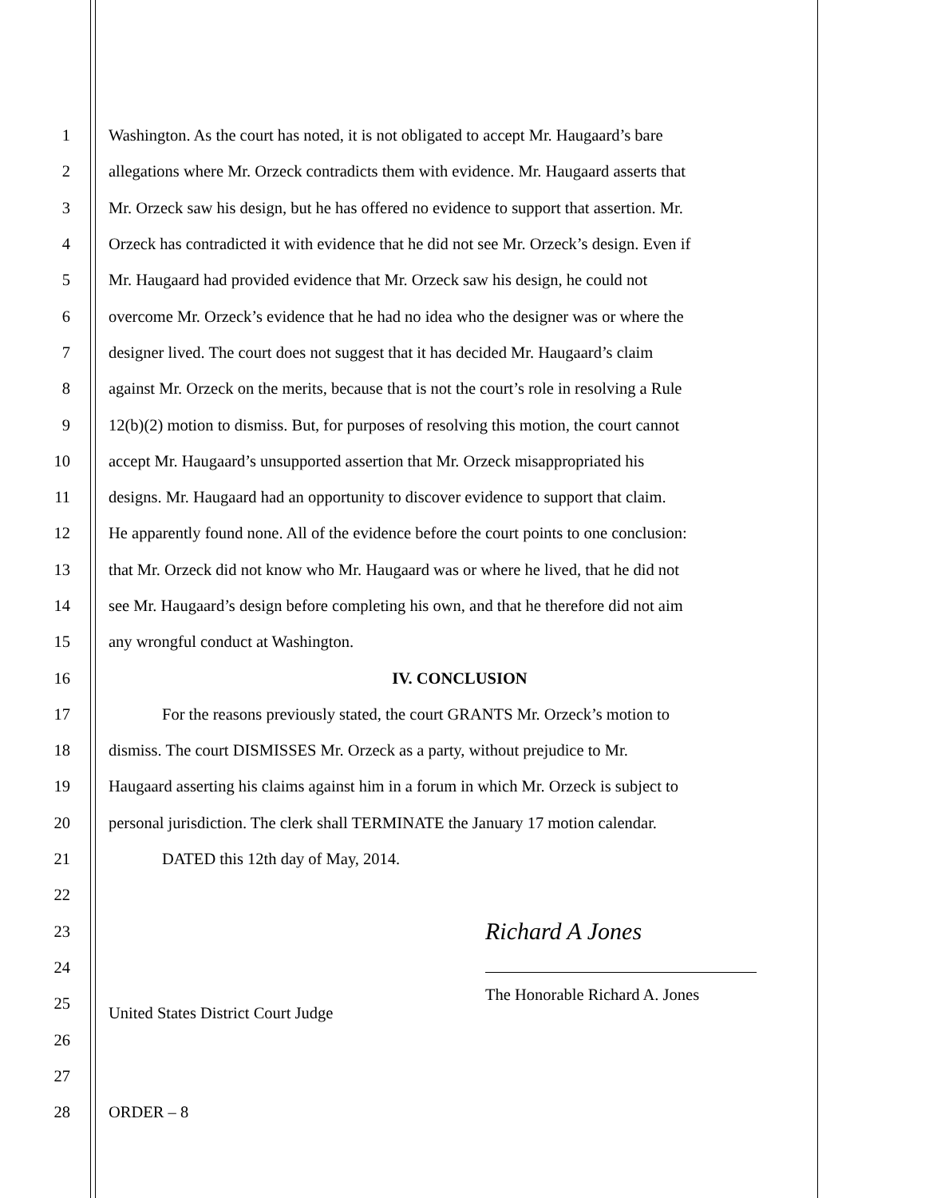1 Washington. As the court has noted, it is not obligated to accept Mr. Haugaard’s bare
2 allegations where Mr. Orzeck contradicts them with evidence. Mr. Haugaard asserts that
3 Mr. Orzeck saw his design, but he has offered no evidence to support that assertion. Mr.
4 Orzeck has contradicted it with evidence that he did not see Mr. Orzeck’s design. Even if
5 Mr. Haugaard had provided evidence that Mr. Orzeck saw his design, he could not
6 overcome Mr. Orzeck’s evidence that he had no idea who the designer was or where the
7 designer lived. The court does not suggest that it has decided Mr. Haugaard’s claim
8 against Mr. Orzeck on the merits, because that is not the court’s role in resolving a Rule
9 12(b)(2) motion to dismiss. But, for purposes of resolving this motion, the court cannot
10 accept Mr. Haugaard’s unsupported assertion that Mr. Orzeck misappropriated his
11 designs. Mr. Haugaard had an opportunity to discover evidence to support that claim.
12 He apparently found none. All of the evidence before the court points to one conclusion:
13 that Mr. Orzeck did not know who Mr. Haugaard was or where he lived, that he did not
14 see Mr. Haugaard’s design before completing his own, and that he therefore did not aim
15 any wrongful conduct at Washington.
16 IV. CONCLUSION
17 For the reasons previously stated, the court GRANTS Mr. Orzeck’s motion to
18 dismiss. The court DISMISSES Mr. Orzeck as a party, without prejudice to Mr.
19 Haugaard asserting his claims against him in a forum in which Mr. Orzeck is subject to
20 personal jurisdiction. The clerk shall TERMINATE the January 17 motion calendar.
21 DATED this 12th day of May, 2014.
22
23 Richard A Jones
24
25 The Honorable Richard A. Jones
United States District Court Judge
26
27
28 ORDER – 8